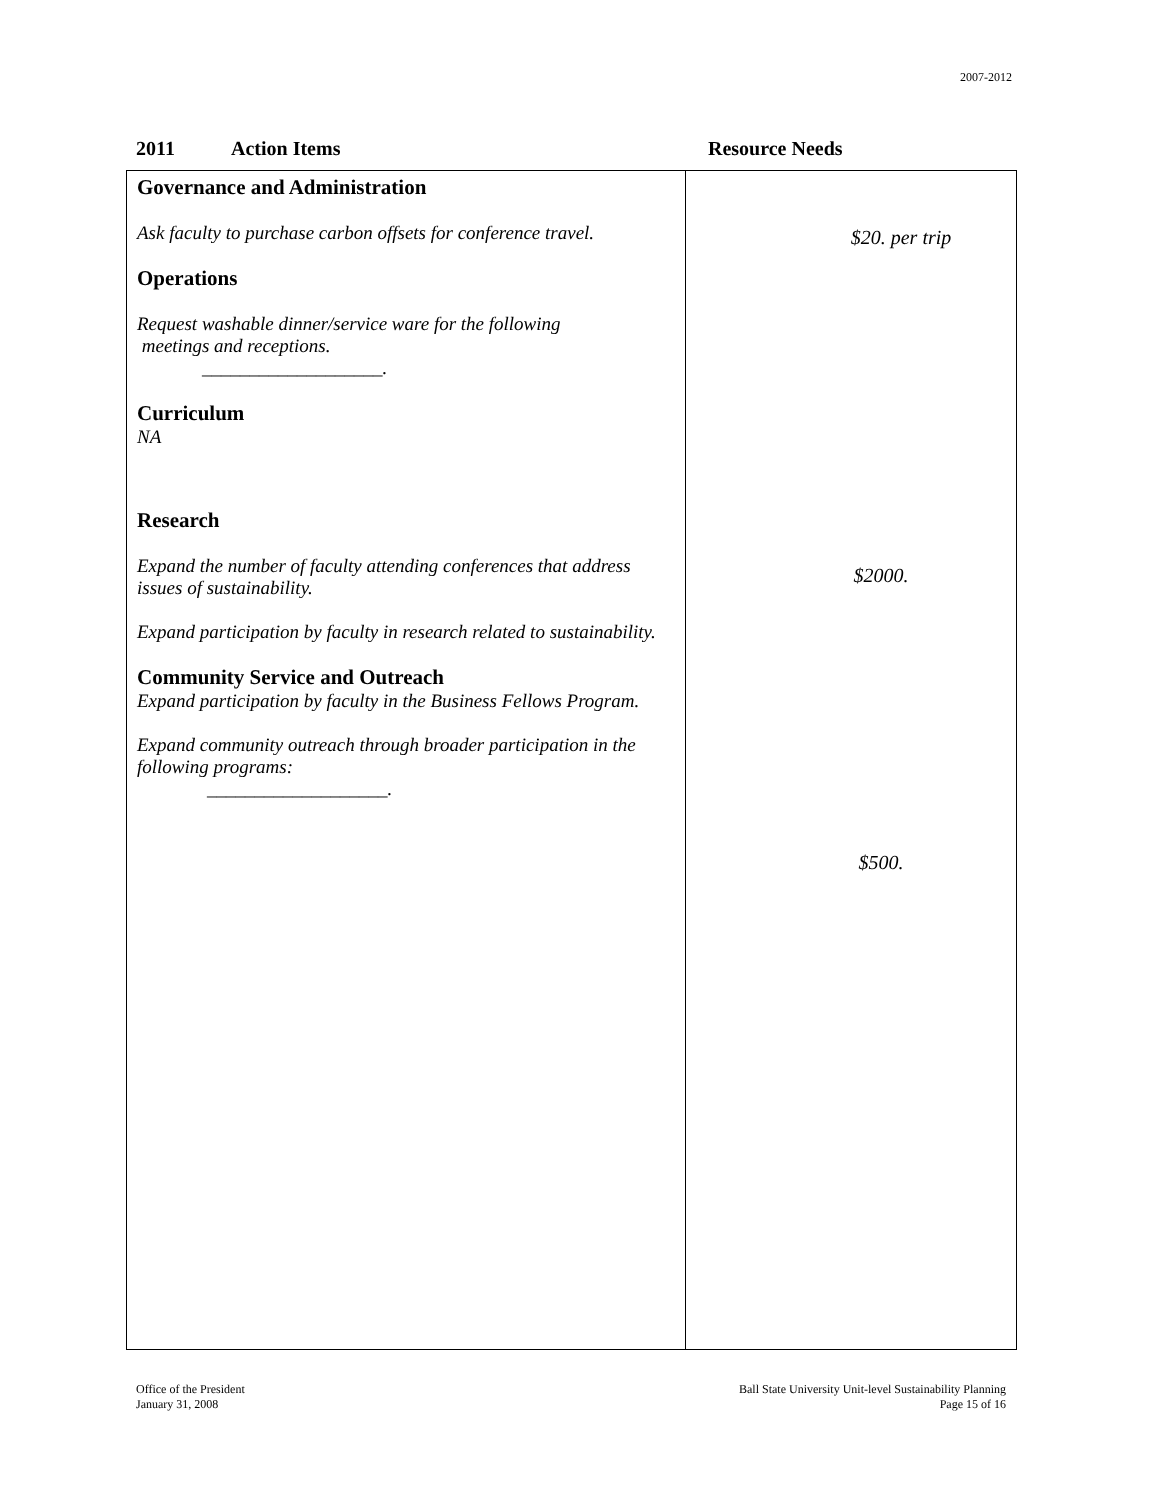2007-2012
2011 Action Items Resource Needs
| Governance and Administration Ask faculty to purchase carbon offsets for conference travel. Operations Request washable dinner/service ware for the following meetings and receptions. ___________________. Curriculum NA Research Expand the number of faculty attending conferences that address issues of sustainability. Expand participation by faculty in research related to sustainability. Community Service and Outreach Expand participation by faculty in the Business Fellows Program. Expand community outreach through broader participation in the following programs: ___________________. | $20. per trip $2000. $500. |
Office of the President
January 31, 2008
Ball State University Unit-level Sustainability Planning
Page 15 of 16